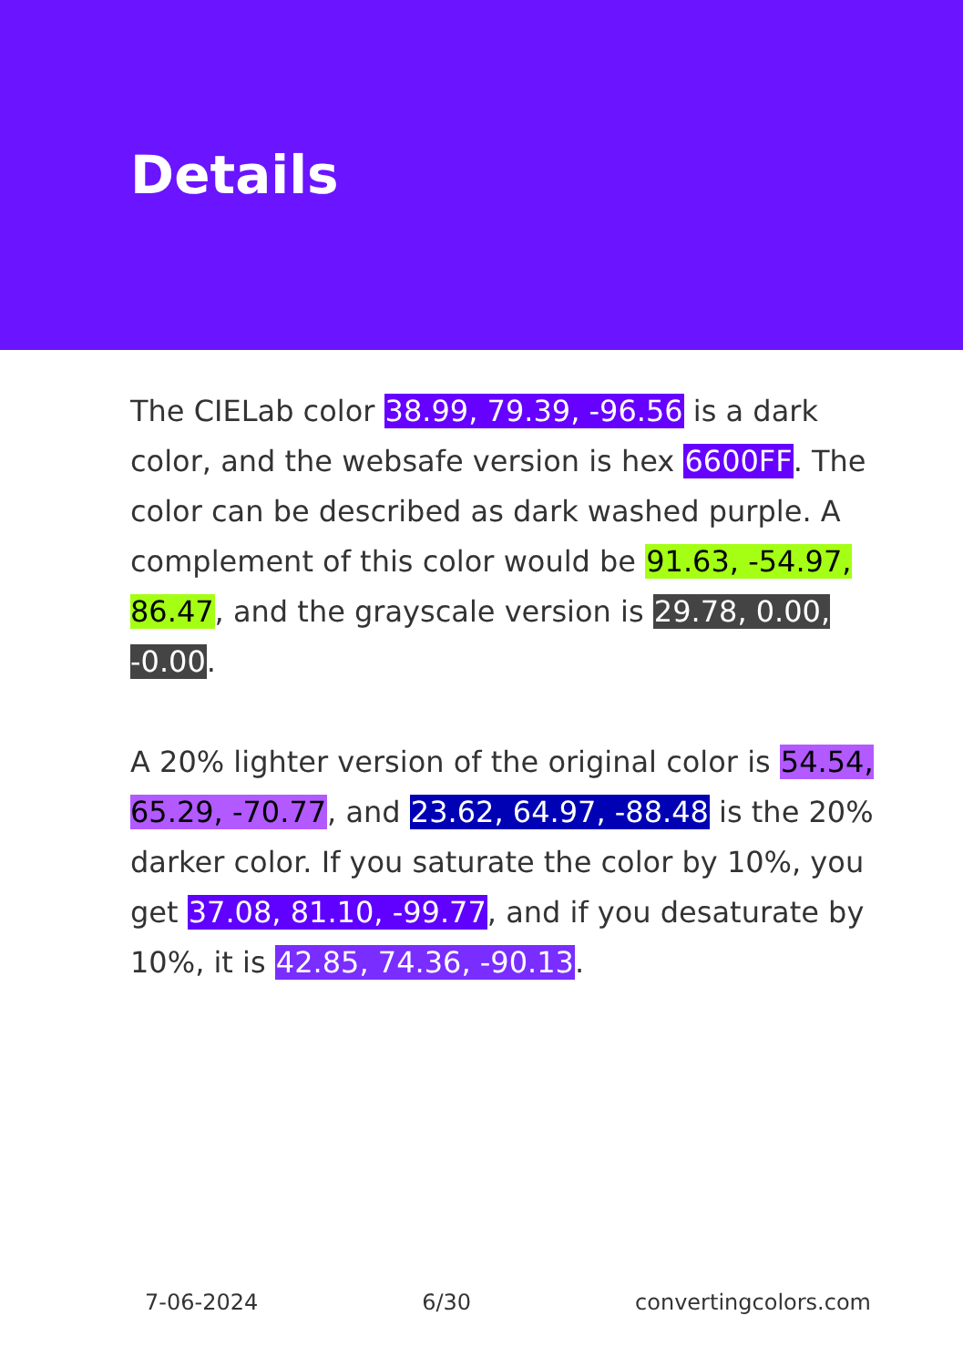Details
The CIELab color 38.99, 79.39, -96.56 is a dark color, and the websafe version is hex 6600FF. The color can be described as dark washed purple. A complement of this color would be 91.63, -54.97, 86.47, and the grayscale version is 29.78, 0.00, -0.00.
A 20% lighter version of the original color is 54.54, 65.29, -70.77, and 23.62, 64.97, -88.48 is the 20% darker color. If you saturate the color by 10%, you get 37.08, 81.10, -99.77, and if you desaturate by 10%, it is 42.85, 74.36, -90.13.
7-06-2024 6/30 convertingcolors.com